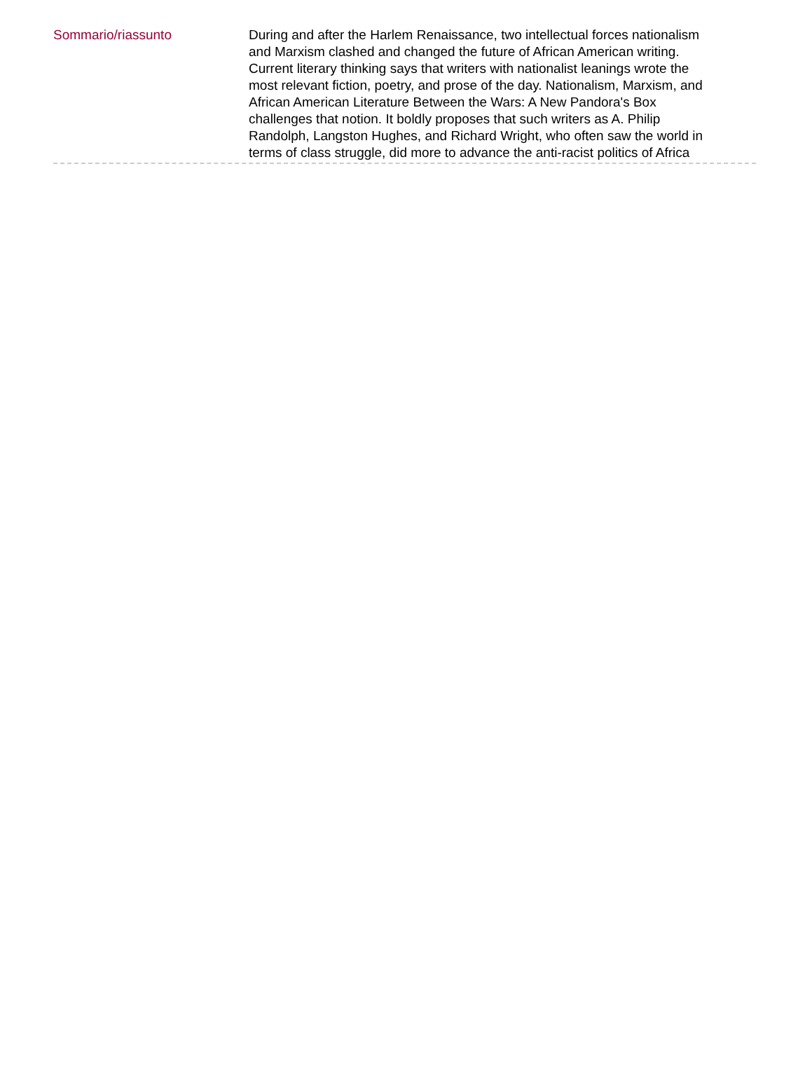Sommario/riassunto During and after the Harlem Renaissance, two intellectual forces nationalism and Marxism clashed and changed the future of African American writing. Current literary thinking says that writers with nationalist leanings wrote the most relevant fiction, poetry, and prose of the day. Nationalism, Marxism, and African American Literature Between the Wars: A New Pandora's Box challenges that notion. It boldly proposes that such writers as A. Philip Randolph, Langston Hughes, and Richard Wright, who often saw the world in terms of class struggle, did more to advance the anti-racist politics of Africa